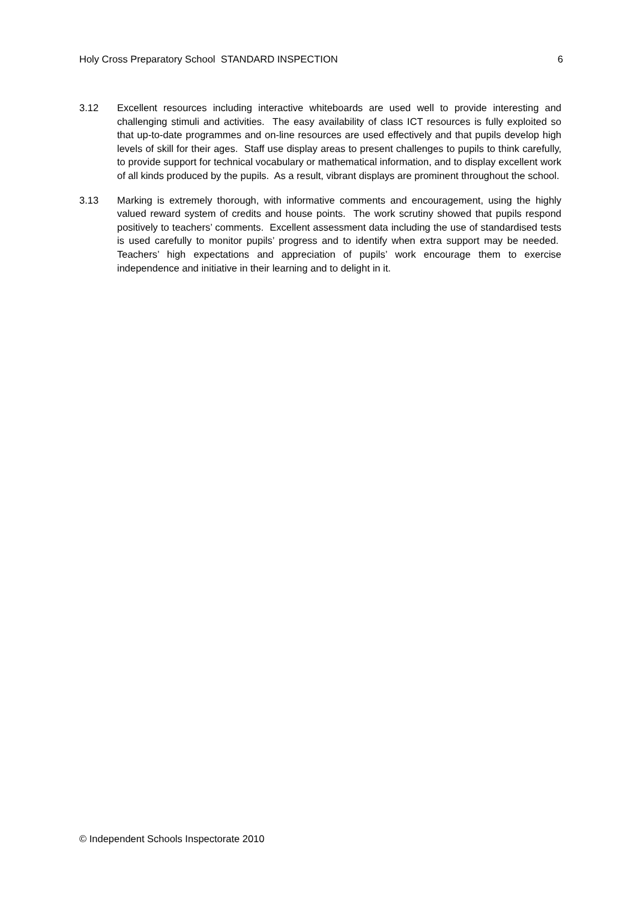Holy Cross Preparatory School STANDARD INSPECTION 6
3.12 Excellent resources including interactive whiteboards are used well to provide interesting and challenging stimuli and activities. The easy availability of class ICT resources is fully exploited so that up-to-date programmes and on-line resources are used effectively and that pupils develop high levels of skill for their ages. Staff use display areas to present challenges to pupils to think carefully, to provide support for technical vocabulary or mathematical information, and to display excellent work of all kinds produced by the pupils. As a result, vibrant displays are prominent throughout the school.
3.13 Marking is extremely thorough, with informative comments and encouragement, using the highly valued reward system of credits and house points. The work scrutiny showed that pupils respond positively to teachers’ comments. Excellent assessment data including the use of standardised tests is used carefully to monitor pupils’ progress and to identify when extra support may be needed. Teachers’ high expectations and appreciation of pupils’ work encourage them to exercise independence and initiative in their learning and to delight in it.
© Independent Schools Inspectorate 2010